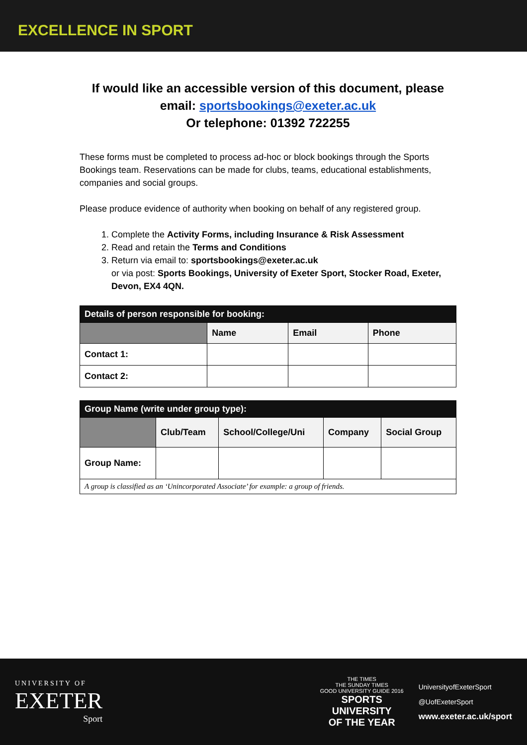EXCELLENCE IN SPORT
If would like an accessible version of this document, please email: sportsbookings@exeter.ac.uk
Or telephone: 01392 722255
These forms must be completed to process ad-hoc or block bookings through the Sports Bookings team. Reservations can be made for clubs, teams, educational establishments, companies and social groups.
Please produce evidence of authority when booking on behalf of any registered group.
1. Complete the Activity Forms, including Insurance & Risk Assessment
2. Read and retain the Terms and Conditions
3. Return via email to: sportsbookings@exeter.ac.uk
or via post: Sports Bookings, University of Exeter Sport, Stocker Road, Exeter, Devon, EX4 4QN.
| Details of person responsible for booking: | | | |
| | Name | Email | Phone |
| Contact 1: | | | |
| Contact 2: | | | |
| Group Name (write under group type): | | | | |
| | Club/Team | School/College/Uni | Company | Social Group |
| Group Name: | | | | |
| A group is classified as an ‘Unincorporated Associate’ for example: a group of friends. | | | | |
UNIVERSITY OF
EXETER
Sport
THE TIMES
THE SUNDAY TIMES
GOOD UNIVERSITY GUIDE 2016
SPORTS
UNIVERSITY
OF THE YEAR
UniversityofExeterSport
@UofExeterSport
www.exeter.ac.uk/sport